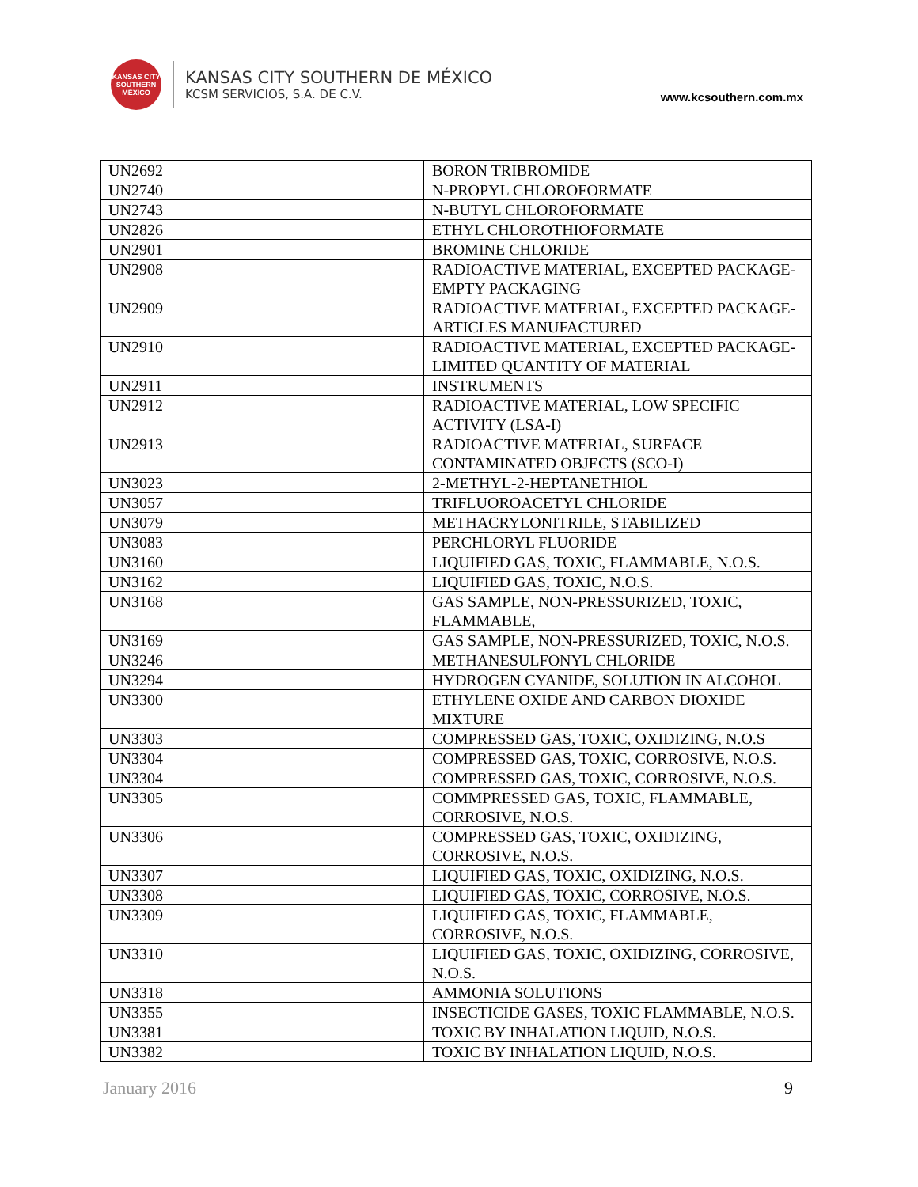KANSAS CITY SOUTHERN MÉXICO
KANSAS CITY SOUTHERN DE MÉXICO
KCSM SERVICIOS, S.A. DE C.V.
www.kcsouthern.com.mx
| UN2692 | BORON TRIBROMIDE |
| UN2740 | N-PROPYL CHLOROFORMATE |
| UN2743 | N-BUTYL CHLOROFORMATE |
| UN2826 | ETHYL CHLOROTHIOFORMATE |
| UN2901 | BROMINE CHLORIDE |
| UN2908 | RADIOACTIVE MATERIAL, EXCEPTED PACKAGE-EMPTY PACKAGING |
| UN2909 | RADIOACTIVE MATERIAL, EXCEPTED PACKAGE- ARTICLES MANUFACTURED |
| UN2910 | RADIOACTIVE MATERIAL, EXCEPTED PACKAGE- LIMITED QUANTITY OF MATERIAL |
| UN2911 | INSTRUMENTS |
| UN2912 | RADIOACTIVE MATERIAL, LOW SPECIFIC ACTIVITY (LSA-I) |
| UN2913 | RADIOACTIVE MATERIAL, SURFACE CONTAMINATED OBJECTS (SCO-I) |
| UN3023 | 2-METHYL-2-HEPTANETHIOL |
| UN3057 | TRIFLUOROACETYL CHLORIDE |
| UN3079 | METHACRYLONITRILE, STABILIZED |
| UN3083 | PERCHLORYL FLUORIDE |
| UN3160 | LIQUIFIED GAS, TOXIC, FLAMMABLE, N.O.S. |
| UN3162 | LIQUIFIED GAS, TOXIC, N.O.S. |
| UN3168 | GAS SAMPLE, NON-PRESSURIZED, TOXIC, FLAMMABLE, |
| UN3169 | GAS SAMPLE, NON-PRESSURIZED, TOXIC, N.O.S. |
| UN3246 | METHANESULFONYL CHLORIDE |
| UN3294 | HYDROGEN CYANIDE, SOLUTION IN ALCOHOL |
| UN3300 | ETHYLENE OXIDE AND CARBON DIOXIDE MIXTURE |
| UN3303 | COMPRESSED GAS, TOXIC, OXIDIZING, N.O.S |
| UN3304 | COMPRESSED GAS, TOXIC, CORROSIVE, N.O.S. |
| UN3304 | COMPRESSED GAS, TOXIC, CORROSIVE, N.O.S. |
| UN3305 | COMMPRESSED GAS, TOXIC, FLAMMABLE, CORROSIVE, N.O.S. |
| UN3306 | COMPRESSED GAS, TOXIC, OXIDIZING, CORROSIVE, N.O.S. |
| UN3307 | LIQUIFIED GAS, TOXIC, OXIDIZING, N.O.S. |
| UN3308 | LIQUIFIED GAS, TOXIC, CORROSIVE, N.O.S. |
| UN3309 | LIQUIFIED GAS, TOXIC, FLAMMABLE, CORROSIVE, N.O.S. |
| UN3310 | LIQUIFIED GAS, TOXIC, OXIDIZING, CORROSIVE, N.O.S. |
| UN3318 | AMMONIA SOLUTIONS |
| UN3355 | INSECTICIDE GASES, TOXIC FLAMMABLE, N.O.S. |
| UN3381 | TOXIC BY INHALATION LIQUID, N.O.S. |
| UN3382 | TOXIC BY INHALATION LIQUID, N.O.S. |
January 2016 9